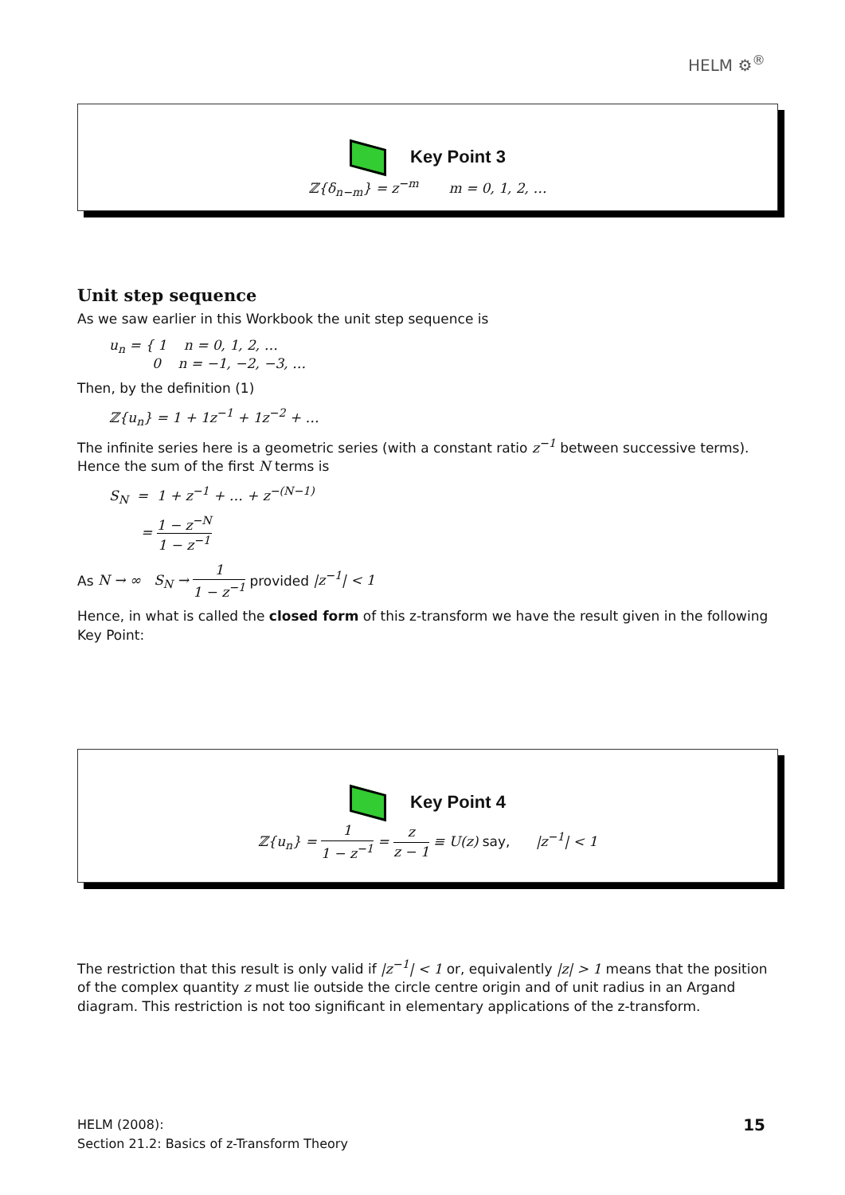HELM ⚙<sup>®</sup>
Key Point 3
ℤ{δ<sub>n−m</sub>} = z<sup>−m</sup> m = 0, 1, 2, …
Unit step sequence
As we saw earlier in this Workbook the unit step sequence is
u<sub>n</sub> = { 1 n = 0, 1, 2, …
0 n = −1, −2, −3, …
Then, by the definition (1)
ℤ{u<sub>n</sub>} = 1 + 1z<sup>−1</sup> + 1z<sup>−2</sup> + …
The infinite series here is a geometric series (with a constant ratio z<sup>−1</sup> between successive terms). Hence the sum of the first N terms is
S<sub>N</sub> = 1 + z<sup>−1</sup> + … + z<sup>−(N−1)</sup>
= 1 − z<sup>−N</sup> 1 − z<sup>−1</sup>
As N → ∞ S<sub>N</sub> → 1 1 − z<sup>−1</sup> provided |z<sup>−1</sup>| < 1
Hence, in what is called the closed form of this z-transform we have the result given in the following Key Point:
Key Point 4
ℤ{u<sub>n</sub>} = 1 1 − z<sup>−1</sup> = z z − 1 ≡ U(z) say, |z<sup>−1</sup>| < 1
The restriction that this result is only valid if |z<sup>−1</sup>| < 1 or, equivalently |z| > 1 means that the position of the complex quantity z must lie outside the circle centre origin and of unit radius in an Argand diagram. This restriction is not too significant in elementary applications of the z-transform.
HELM (2008):
Section 21.2: Basics of z-Transform Theory
15